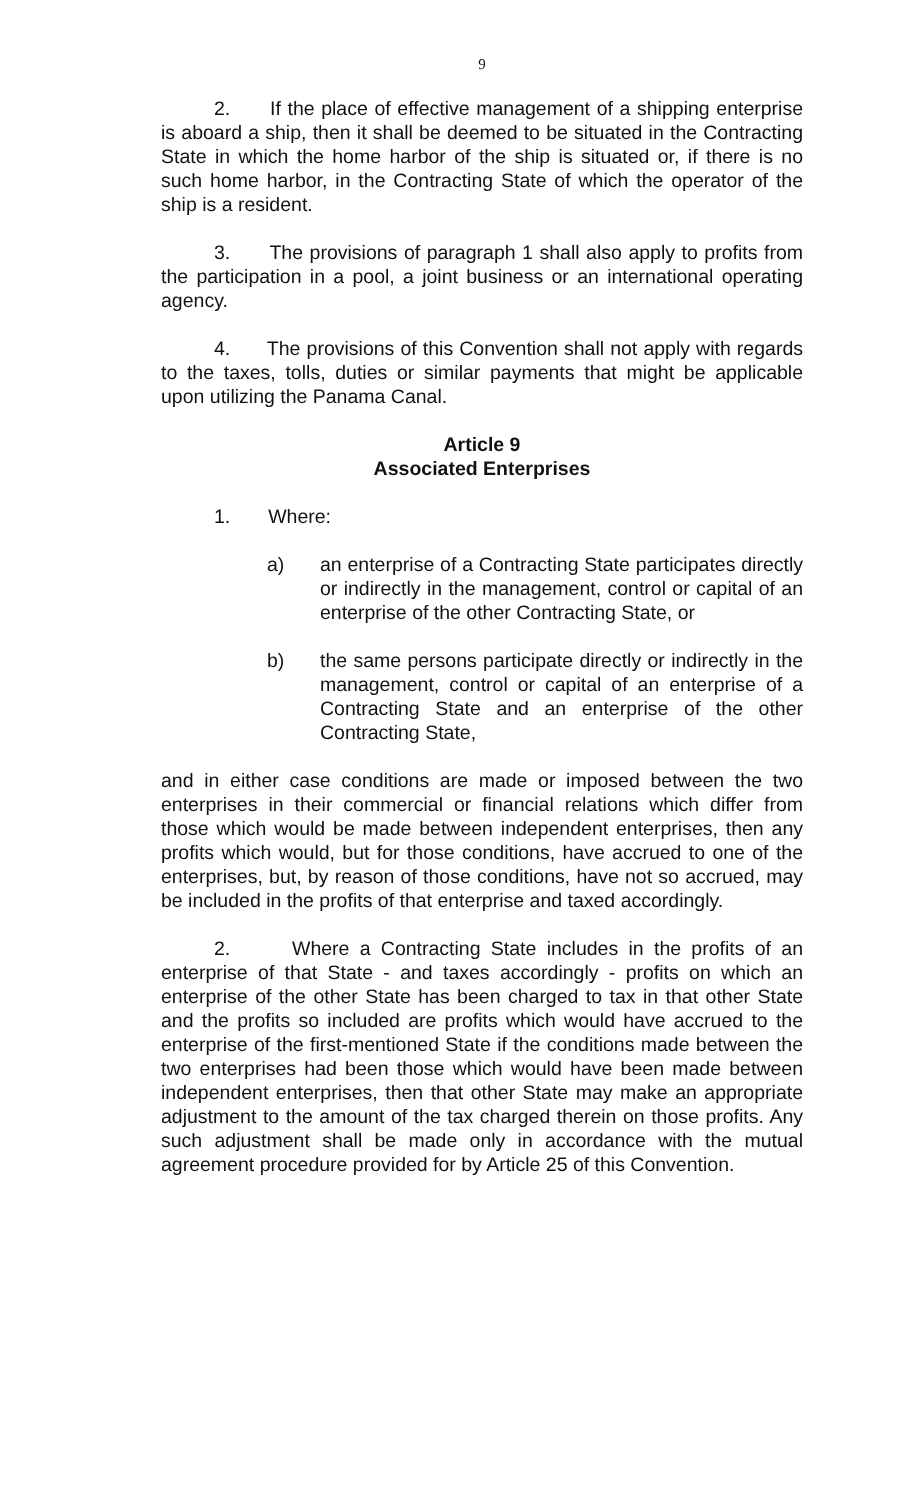9
2. If the place of effective management of a shipping enterprise is aboard a ship, then it shall be deemed to be situated in the Contracting State in which the home harbor of the ship is situated or, if there is no such home harbor, in the Contracting State of which the operator of the ship is a resident.
3. The provisions of paragraph 1 shall also apply to profits from the participation in a pool, a joint business or an international operating agency.
4. The provisions of this Convention shall not apply with regards to the taxes, tolls, duties or similar payments that might be applicable upon utilizing the Panama Canal.
Article 9
Associated Enterprises
1. Where:
a) an enterprise of a Contracting State participates directly or indirectly in the management, control or capital of an enterprise of the other Contracting State, or
b) the same persons participate directly or indirectly in the management, control or capital of an enterprise of a Contracting State and an enterprise of the other Contracting State,
and in either case conditions are made or imposed between the two enterprises in their commercial or financial relations which differ from those which would be made between independent enterprises, then any profits which would, but for those conditions, have accrued to one of the enterprises, but, by reason of those conditions, have not so accrued, may be included in the profits of that enterprise and taxed accordingly.
2. Where a Contracting State includes in the profits of an enterprise of that State - and taxes accordingly - profits on which an enterprise of the other State has been charged to tax in that other State and the profits so included are profits which would have accrued to the enterprise of the first-mentioned State if the conditions made between the two enterprises had been those which would have been made between independent enterprises, then that other State may make an appropriate adjustment to the amount of the tax charged therein on those profits. Any such adjustment shall be made only in accordance with the mutual agreement procedure provided for by Article 25 of this Convention.